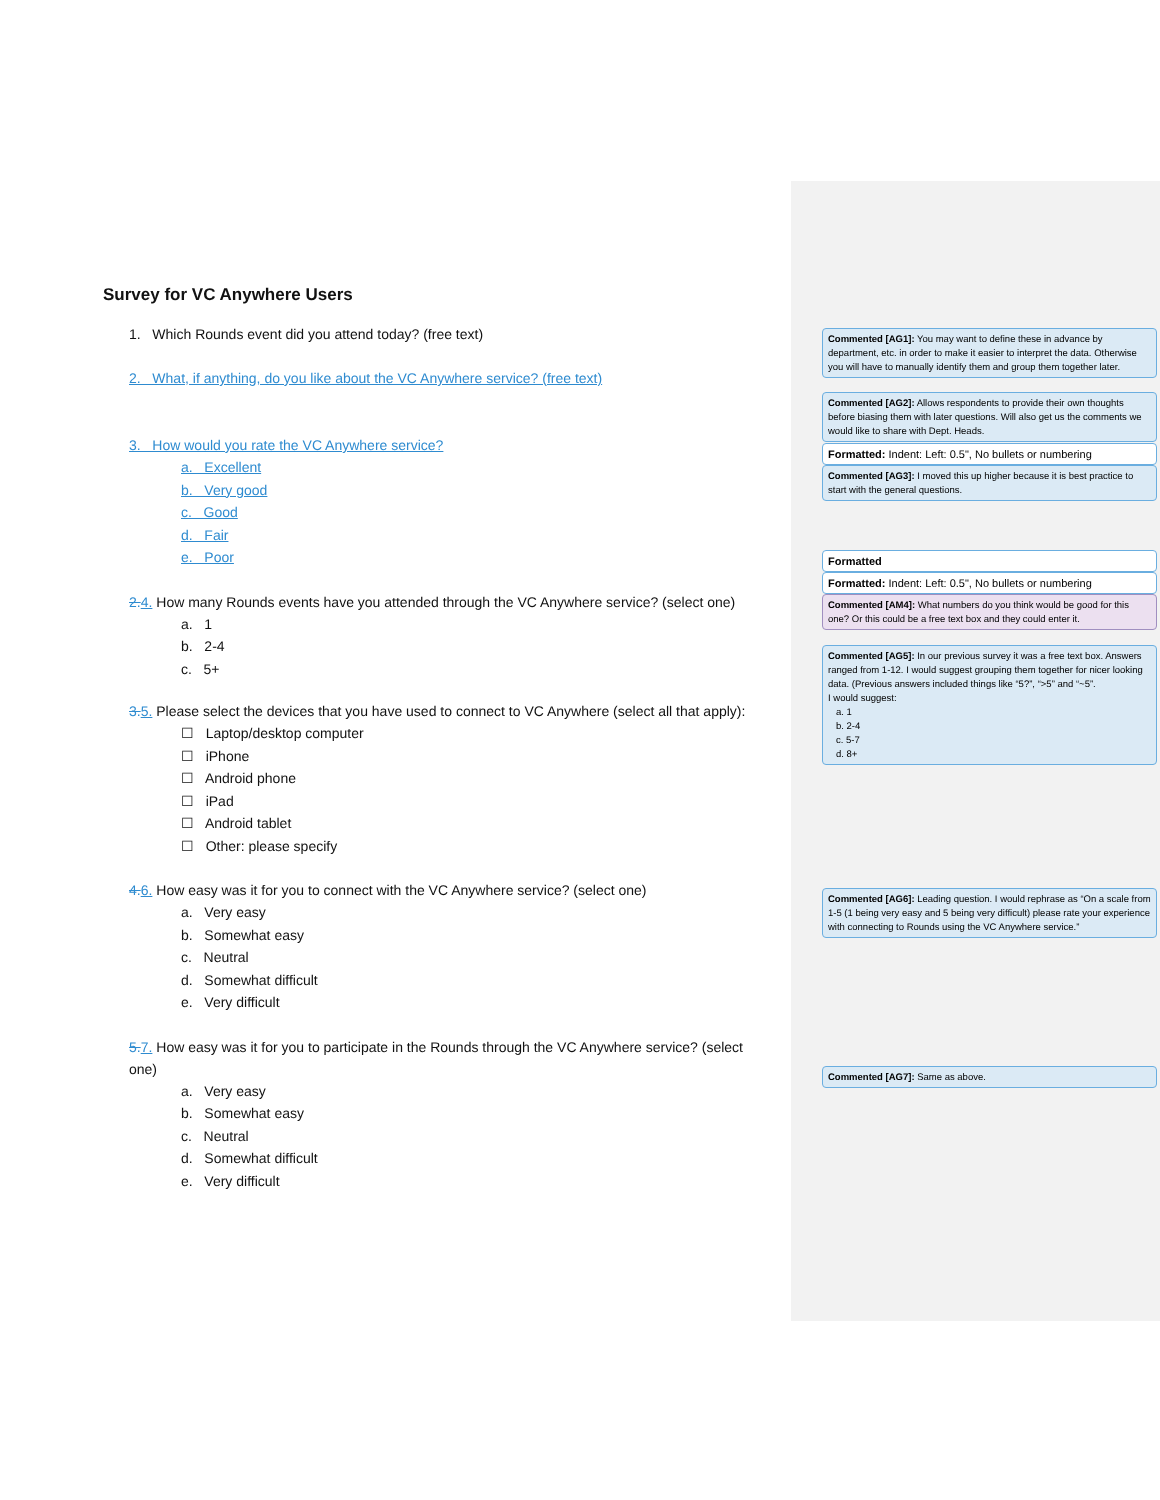Survey for VC Anywhere Users
1. Which Rounds event did you attend today? (free text)
2. What, if anything, do you like about the VC Anywhere service? (free text)
3. How would you rate the VC Anywhere service?
a. Excellent
b. Very good
c. Good
d. Fair
e. Poor
2. 4. How many Rounds events have you attended through the VC Anywhere service? (select one)
a. 1
b. 2-4
c. 5+
3. 5. Please select the devices that you have used to connect to VC Anywhere (select all that apply):
☐ Laptop/desktop computer
☐ iPhone
☐ Android phone
☐ iPad
☐ Android tablet
☐ Other: please specify
4. 6. How easy was it for you to connect with the VC Anywhere service? (select one)
a. Very easy
b. Somewhat easy
c. Neutral
d. Somewhat difficult
e. Very difficult
5. 7. How easy was it for you to participate in the Rounds through the VC Anywhere service? (select one)
a. Very easy
b. Somewhat easy
c. Neutral
d. Somewhat difficult
e. Very difficult
Commented [AG1]: You may want to define these in advance by department, etc. in order to make it easier to interpret the data. Otherwise you will have to manually identify them and group them together later.
Commented [AG2]: Allows respondents to provide their own thoughts before biasing them with later questions. Will also get us the comments we would like to share with Dept. Heads.
Formatted: Indent: Left: 0.5", No bullets or numbering
Commented [AG3]: I moved this up higher because it is best practice to start with the general questions.
Formatted
Formatted: Indent: Left: 0.5", No bullets or numbering
Commented [AM4]: What numbers do you think would be good for this one? Or this could be a free text box and they could enter it.
Commented [AG5]: In our previous survey it was a free text box. Answers ranged from 1-12. I would suggest grouping them together for nicer looking data. (Previous answers included things like “5?”, “>5” and “~5”.
I would suggest:
a. 1
b. 2-4
c. 5-7
d. 8+
Commented [AG6]: Leading question. I would rephrase as “On a scale from 1-5 (1 being very easy and 5 being very difficult) please rate your experience with connecting to Rounds using the VC Anywhere service.”
Commented [AG7]: Same as above.